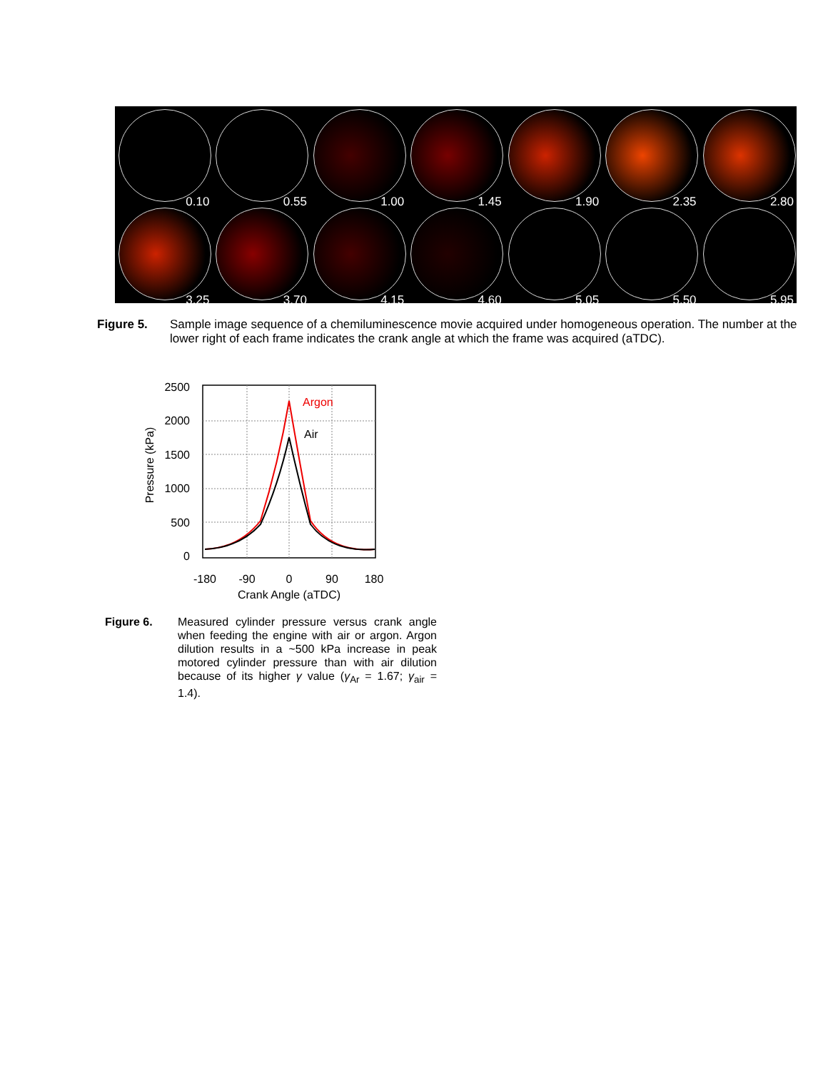0.10
0.55
1.00
1.45
1.90
2.35
2.80
3.25
3.70
4.15
4.60
5.05
5.50
5.95
Figure 5. Sample image sequence of a chemiluminescence movie acquired under homogeneous operation. The number at the lower right of each frame indicates the crank angle at which the frame was acquired (aTDC).
Argon
Air
2500
2000
1500
1000
500
0
-180
-90
0
90
180
Crank Angle (aTDC)
Pressure (kPa)
Figure 6. Measured cylinder pressure versus crank angle when feeding the engine with air or argon. Argon dilution results in a ~500 kPa increase in peak motored cylinder pressure than with air dilution because of its higher γ value (γ<sub>Ar</sub> = 1.67; γ<sub>air</sub> = 1.4).